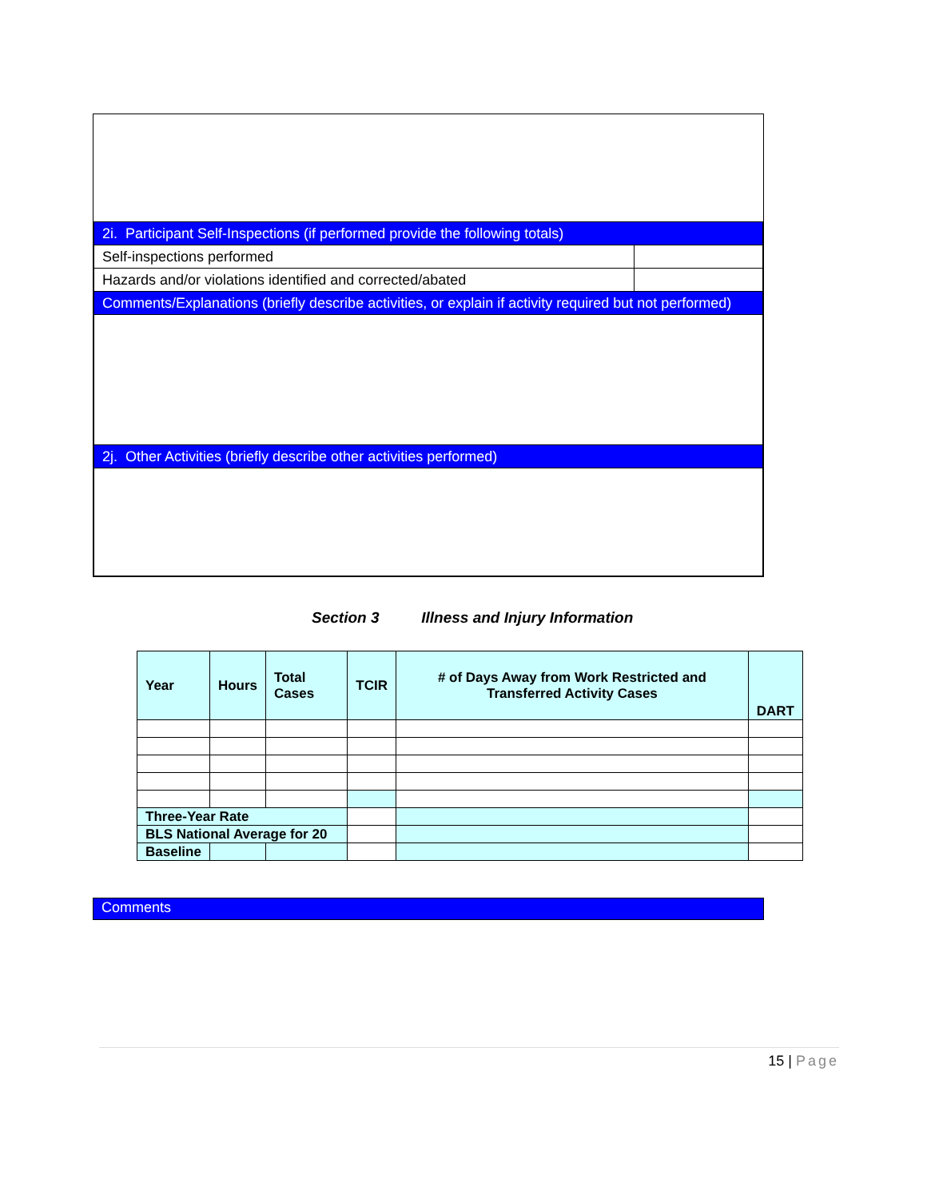| 2i. Participant Self-Inspections (if performed provide the following totals) | |
| Self-inspections performed | |
| Hazards and/or violations identified and corrected/abated | |
| Comments/Explanations (briefly describe activities, or explain if activity required but not performed) | |
| 2j. Other Activities (briefly describe other activities performed) | |
Section 3 Illness and Injury Information
| Year | Hours | Total Cases | TCIR | # of Days Away from Work Restricted and Transferred Activity Cases | DART |
| --- | --- | --- | --- | --- | --- |
| Three-Year Rate | | | | | |
| BLS National Average for 20 | | | | | |
| Baseline | | | | | |
Comments
15 | Page